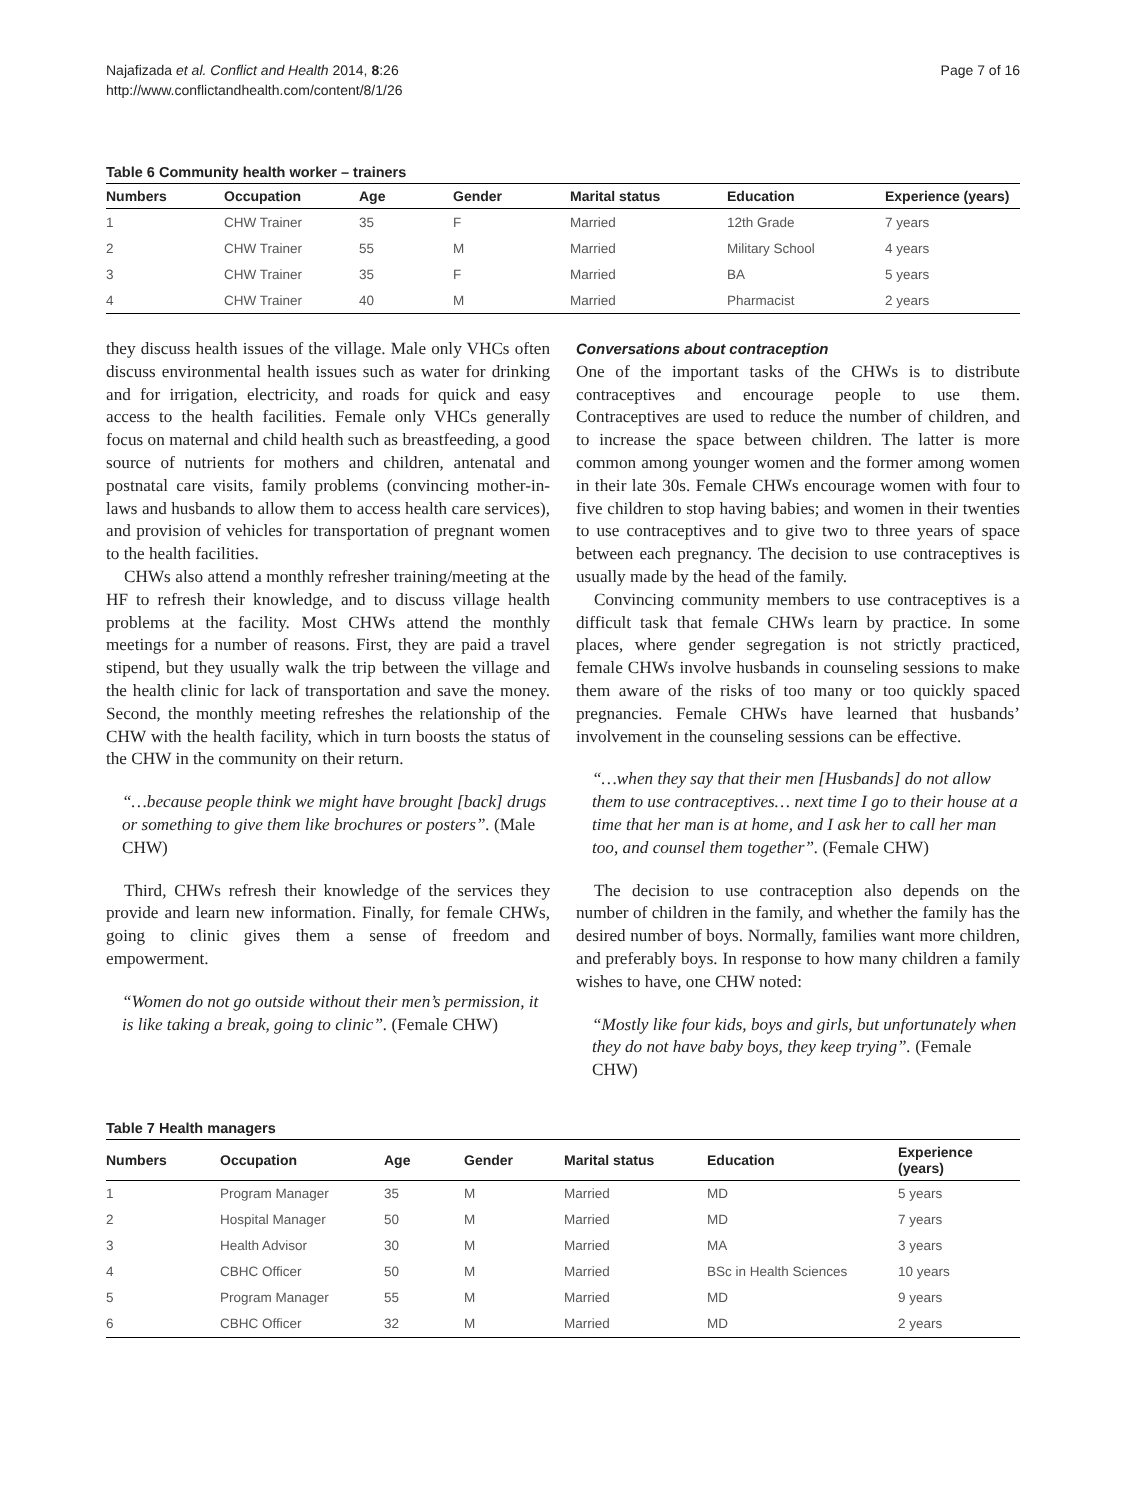Najafizada et al. Conflict and Health 2014, 8:26
http://www.conflictandhealth.com/content/8/1/26
Page 7 of 16
Table 6 Community health worker – trainers
| Numbers | Occupation | Age | Gender | Marital status | Education | Experience (years) |
| --- | --- | --- | --- | --- | --- | --- |
| 1 | CHW Trainer | 35 | F | Married | 12th Grade | 7 years |
| 2 | CHW Trainer | 55 | M | Married | Military School | 4 years |
| 3 | CHW Trainer | 35 | F | Married | BA | 5 years |
| 4 | CHW Trainer | 40 | M | Married | Pharmacist | 2 years |
they discuss health issues of the village. Male only VHCs often discuss environmental health issues such as water for drinking and for irrigation, electricity, and roads for quick and easy access to the health facilities. Female only VHCs generally focus on maternal and child health such as breastfeeding, a good source of nutrients for mothers and children, antenatal and postnatal care visits, family problems (convincing mother-in-laws and husbands to allow them to access health care services), and provision of vehicles for transportation of pregnant women to the health facilities.
CHWs also attend a monthly refresher training/meeting at the HF to refresh their knowledge, and to discuss village health problems at the facility. Most CHWs attend the monthly meetings for a number of reasons. First, they are paid a travel stipend, but they usually walk the trip between the village and the health clinic for lack of transportation and save the money. Second, the monthly meeting refreshes the relationship of the CHW with the health facility, which in turn boosts the status of the CHW in the community on their return.
“…because people think we might have brought [back] drugs or something to give them like brochures or posters”. (Male CHW)
Third, CHWs refresh their knowledge of the services they provide and learn new information. Finally, for female CHWs, going to clinic gives them a sense of freedom and empowerment.
“Women do not go outside without their men’s permission, it is like taking a break, going to clinic”. (Female CHW)
Conversations about contraception
One of the important tasks of the CHWs is to distribute contraceptives and encourage people to use them. Contraceptives are used to reduce the number of children, and to increase the space between children. The latter is more common among younger women and the former among women in their late 30s. Female CHWs encourage women with four to five children to stop having babies; and women in their twenties to use contraceptives and to give two to three years of space between each pregnancy. The decision to use contraceptives is usually made by the head of the family.
Convincing community members to use contraceptives is a difficult task that female CHWs learn by practice. In some places, where gender segregation is not strictly practiced, female CHWs involve husbands in counseling sessions to make them aware of the risks of too many or too quickly spaced pregnancies. Female CHWs have learned that husbands’ involvement in the counseling sessions can be effective.
“…when they say that their men [Husbands] do not allow them to use contraceptives… next time I go to their house at a time that her man is at home, and I ask her to call her man too, and counsel them together”. (Female CHW)
The decision to use contraception also depends on the number of children in the family, and whether the family has the desired number of boys. Normally, families want more children, and preferably boys. In response to how many children a family wishes to have, one CHW noted:
“Mostly like four kids, boys and girls, but unfortunately when they do not have baby boys, they keep trying”. (Female CHW)
Table 7 Health managers
| Numbers | Occupation | Age | Gender | Marital status | Education | Experience (years) |
| --- | --- | --- | --- | --- | --- | --- |
| 1 | Program Manager | 35 | M | Married | MD | 5 years |
| 2 | Hospital Manager | 50 | M | Married | MD | 7 years |
| 3 | Health Advisor | 30 | M | Married | MA | 3 years |
| 4 | CBHC Officer | 50 | M | Married | BSc in Health Sciences | 10 years |
| 5 | Program Manager | 55 | M | Married | MD | 9 years |
| 6 | CBHC Officer | 32 | M | Married | MD | 2 years |